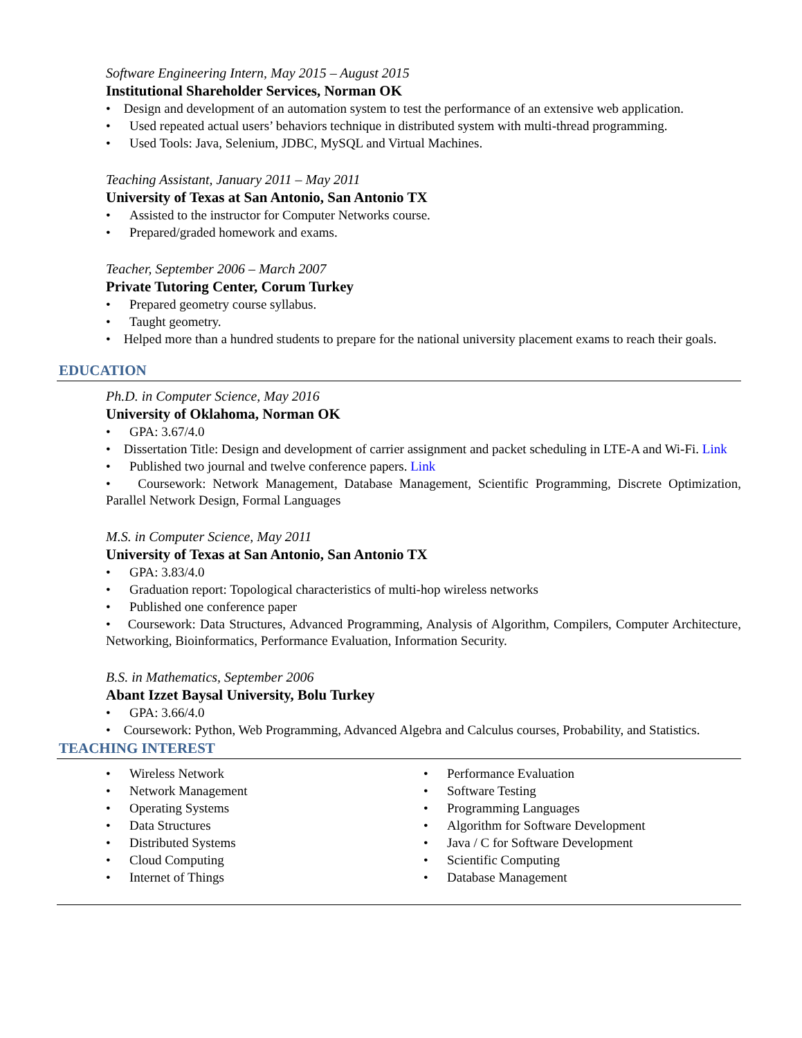Software Engineering Intern, May 2015 – August 2015
Institutional Shareholder Services, Norman OK
• Design and development of an automation system to test the performance of an extensive web application.
• Used repeated actual users’ behaviors technique in distributed system with multi-thread programming.
• Used Tools: Java, Selenium, JDBC, MySQL and Virtual Machines.
Teaching Assistant, January 2011 – May 2011
University of Texas at San Antonio, San Antonio TX
• Assisted to the instructor for Computer Networks course.
• Prepared/graded homework and exams.
Teacher, September 2006 – March 2007
Private Tutoring Center, Corum Turkey
• Prepared geometry course syllabus.
• Taught geometry.
• Helped more than a hundred students to prepare for the national university placement exams to reach their goals.
EDUCATION
Ph.D. in Computer Science, May 2016
University of Oklahoma, Norman OK
• GPA: 3.67/4.0
• Dissertation Title: Design and development of carrier assignment and packet scheduling in LTE-A and Wi-Fi. Link
• Published two journal and twelve conference papers. Link
• Coursework: Network Management, Database Management, Scientific Programming, Discrete Optimization, Parallel Network Design, Formal Languages
M.S. in Computer Science, May 2011
University of Texas at San Antonio, San Antonio TX
• GPA: 3.83/4.0
• Graduation report: Topological characteristics of multi-hop wireless networks
• Published one conference paper
• Coursework: Data Structures, Advanced Programming, Analysis of Algorithm, Compilers, Computer Architecture, Networking, Bioinformatics, Performance Evaluation, Information Security.
B.S. in Mathematics, September 2006
Abant Izzet Baysal University, Bolu Turkey
• GPA: 3.66/4.0
• Coursework: Python, Web Programming, Advanced Algebra and Calculus courses, Probability, and Statistics.
TEACHING INTEREST
• Wireless Network
• Network Management
• Operating Systems
• Data Structures
• Distributed Systems
• Cloud Computing
• Internet of Things
• Performance Evaluation
• Software Testing
• Programming Languages
• Algorithm for Software Development
• Java / C for Software Development
• Scientific Computing
• Database Management